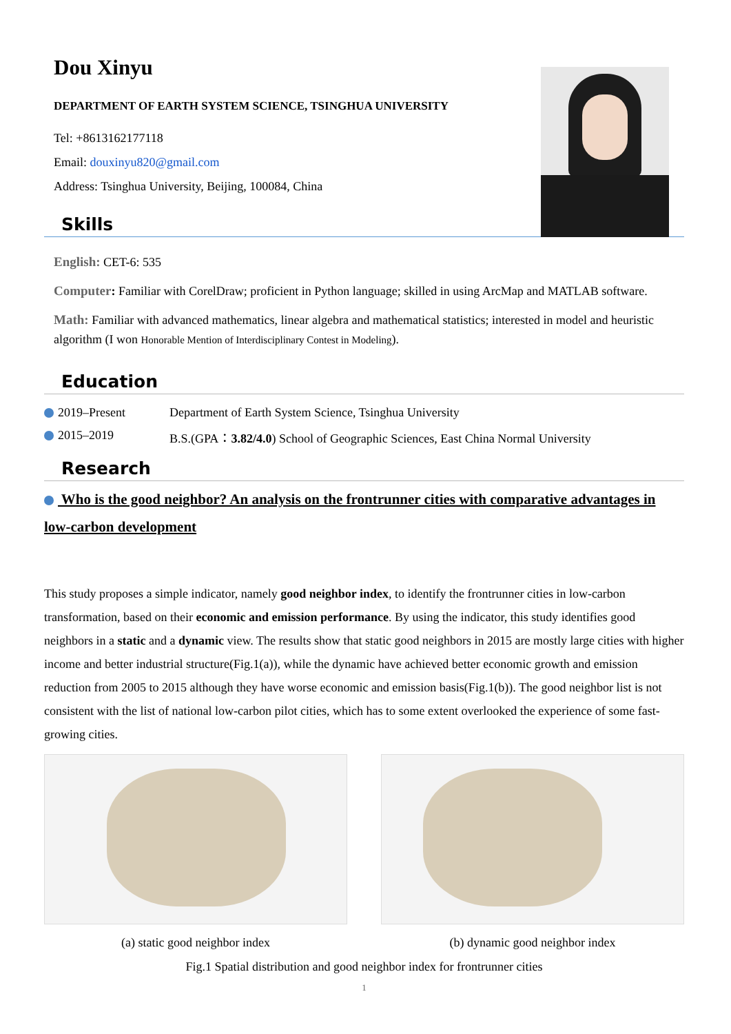Dou Xinyu
DEPARTMENT OF EARTH SYSTEM SCIENCE, TSINGHUA UNIVERSITY
Tel: +8613162177118
Email: douxinyu820@gmail.com
Address: Tsinghua University, Beijing, 100084, China
Skills
English: CET-6: 535
Computer: Familiar with CorelDraw; proficient in Python language; skilled in using ArcMap and MATLAB software.
Math: Familiar with advanced mathematics, linear algebra and mathematical statistics; interested in model and heuristic algorithm (I won Honorable Mention of Interdisciplinary Contest in Modeling).
Education
2019–Present Department of Earth System Science, Tsinghua University
2015–2019 B.S.(GPA：3.82/4.0) School of Geographic Sciences, East China Normal University
Research
Who is the good neighbor? An analysis on the frontrunner cities with comparative advantages in low-carbon development
This study proposes a simple indicator, namely good neighbor index, to identify the frontrunner cities in low-carbon transformation, based on their economic and emission performance. By using the indicator, this study identifies good neighbors in a static and a dynamic view. The results show that static good neighbors in 2015 are mostly large cities with higher income and better industrial structure(Fig.1(a)), while the dynamic have achieved better economic growth and emission reduction from 2005 to 2015 although they have worse economic and emission basis(Fig.1(b)). The good neighbor list is not consistent with the list of national low-carbon pilot cities, which has to some extent overlooked the experience of some fast-growing cities.
(a) static good neighbor index (b) dynamic good neighbor index
Fig.1 Spatial distribution and good neighbor index for frontrunner cities
1